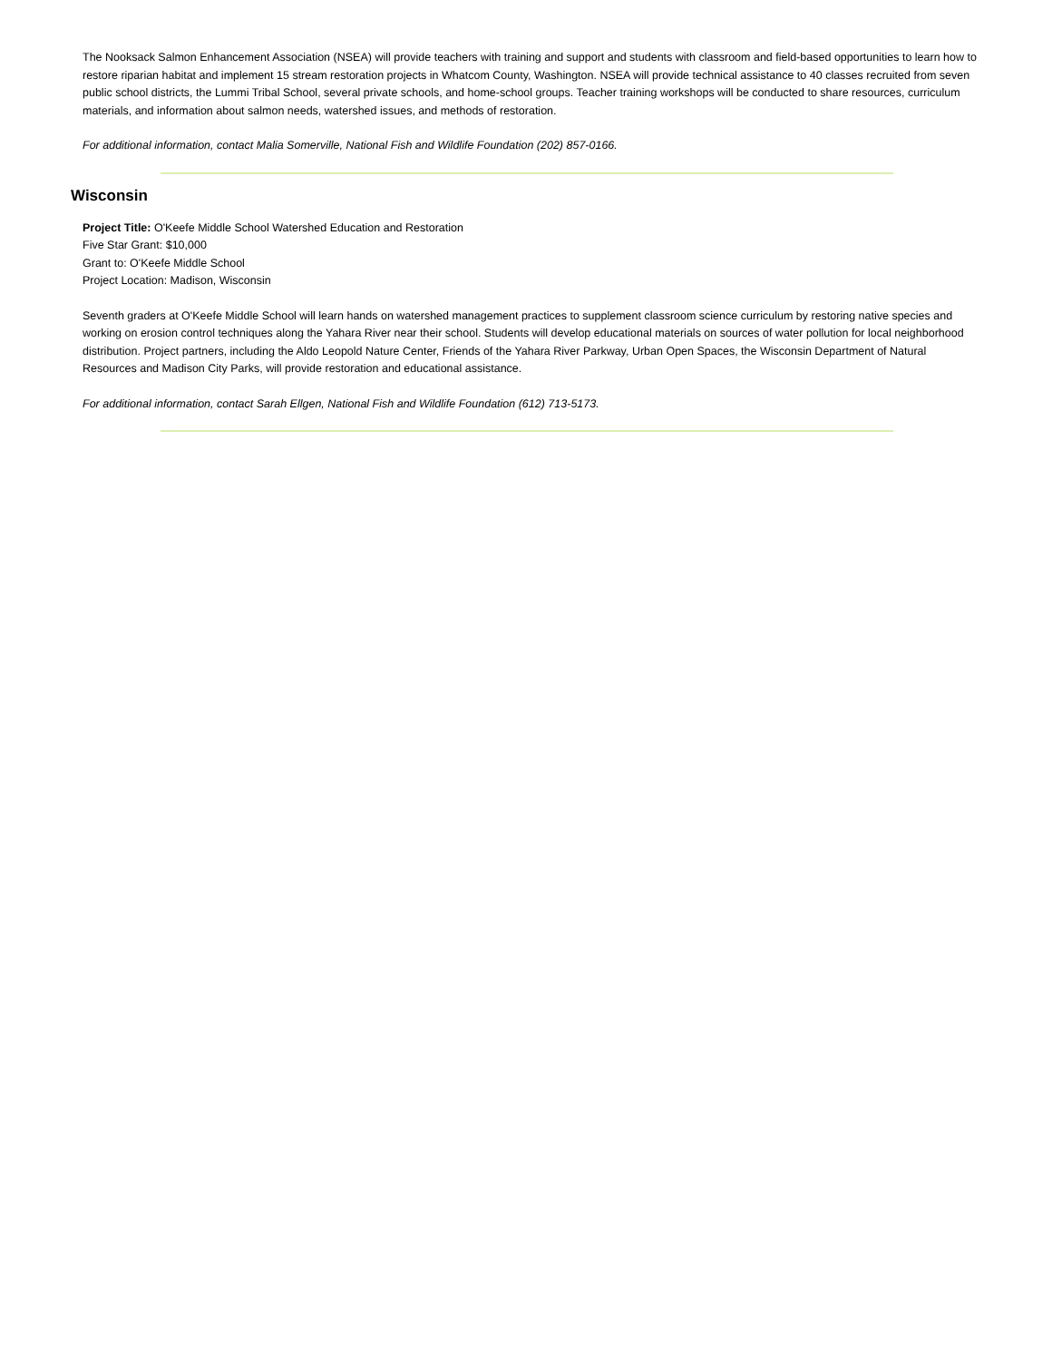The Nooksack Salmon Enhancement Association (NSEA) will provide teachers with training and support and students with classroom and field-based opportunities to learn how to restore riparian habitat and implement 15 stream restoration projects in Whatcom County, Washington. NSEA will provide technical assistance to 40 classes recruited from seven public school districts, the Lummi Tribal School, several private schools, and home-school groups. Teacher training workshops will be conducted to share resources, curriculum materials, and information about salmon needs, watershed issues, and methods of restoration.
For additional information, contact Malia Somerville, National Fish and Wildlife Foundation (202) 857-0166.
Wisconsin
Project Title: O'Keefe Middle School Watershed Education and Restoration
Five Star Grant: $10,000
Grant to: O'Keefe Middle School
Project Location: Madison, Wisconsin
Seventh graders at O'Keefe Middle School will learn hands on watershed management practices to supplement classroom science curriculum by restoring native species and working on erosion control techniques along the Yahara River near their school. Students will develop educational materials on sources of water pollution for local neighborhood distribution. Project partners, including the Aldo Leopold Nature Center, Friends of the Yahara River Parkway, Urban Open Spaces, the Wisconsin Department of Natural Resources and Madison City Parks, will provide restoration and educational assistance.
For additional information, contact Sarah Ellgen, National Fish and Wildlife Foundation (612) 713-5173.